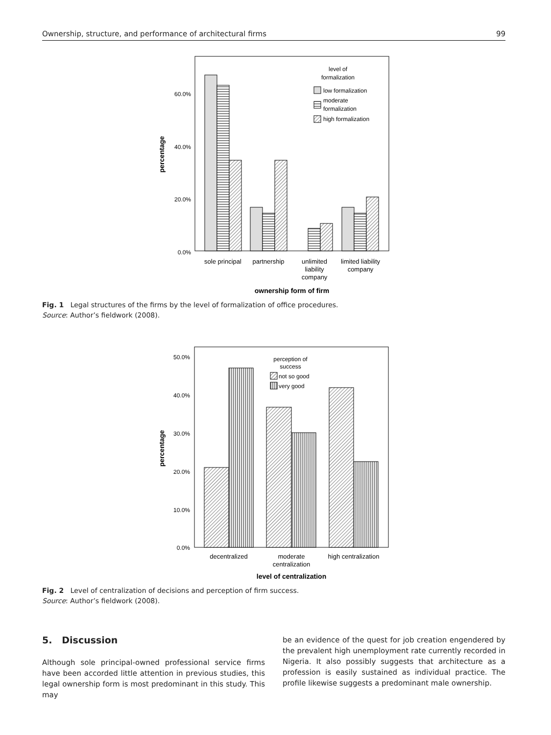Ownership, structure, and performance of architectural firms 99
60.0%
40.0%
20.0%
0.0%
percentage
level of
formalization
low formalization
moderate
formalization
high formalization
sole principal
partnership
unlimited
liability
company
limited liability
company
ownership form of firm
Fig. 1 Legal structures of the firms by the level of formalization of office procedures.
Source: Author’s fieldwork (2008).
50.0%
40.0%
30.0%
20.0%
10.0%
0.0%
percentage
perception of
success
not so good
very good
decentralized
moderate
centralization
high centralization
level of centralization
Fig. 2 Level of centralization of decisions and perception of firm success.
Source: Author’s fieldwork (2008).
5. Discussion
Although sole principal-owned professional service firms have been accorded little attention in previous studies, this legal ownership form is most predominant in this study. This may
be an evidence of the quest for job creation engendered by the prevalent high unemployment rate currently recorded in Nigeria. It also possibly suggests that architecture as a profession is easily sustained as individual practice. The profile likewise suggests a predominant male ownership.